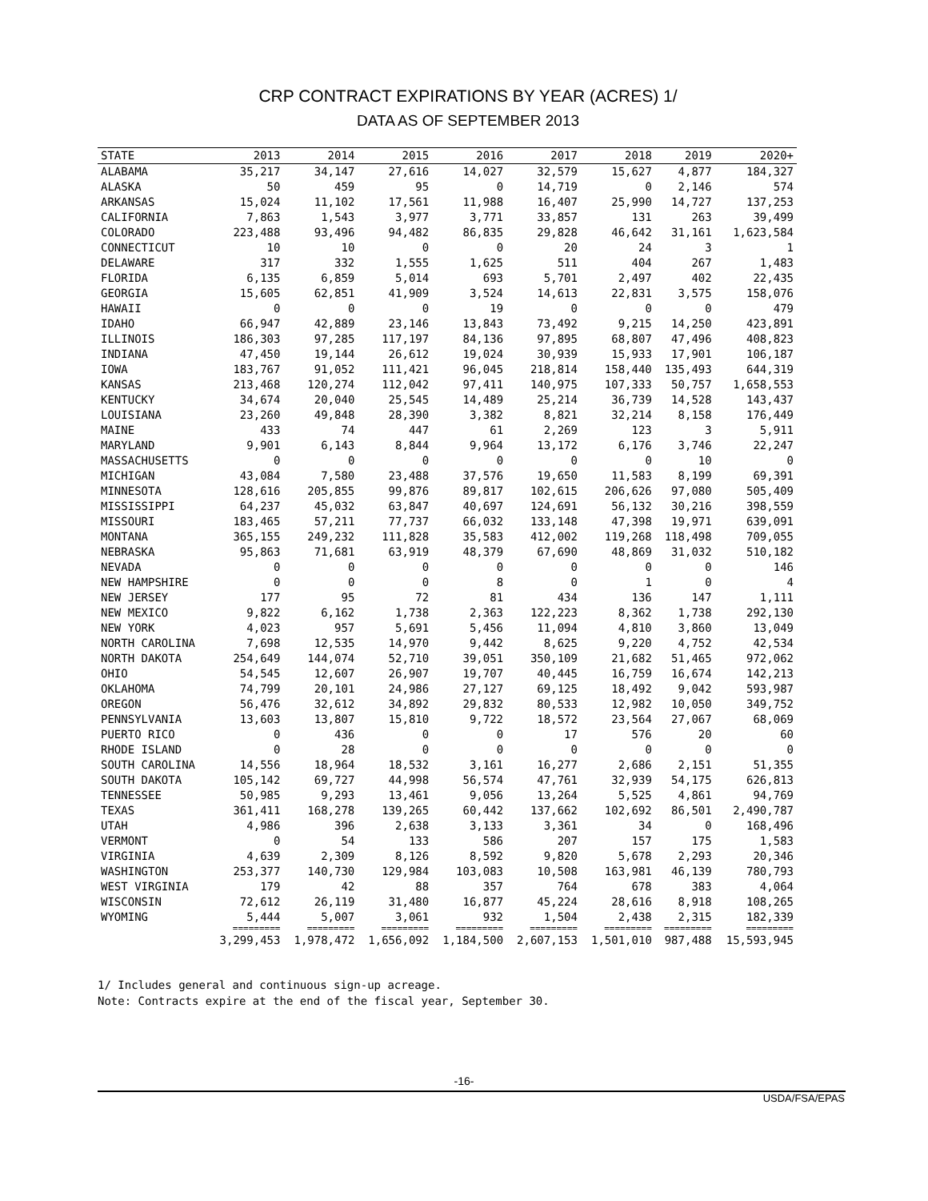CRP CONTRACT EXPIRATIONS BY YEAR (ACRES) 1/
DATA AS OF SEPTEMBER 2013
| STATE | 2013 | 2014 | 2015 | 2016 | 2017 | 2018 | 2019 | 2020+ |
| --- | --- | --- | --- | --- | --- | --- | --- | --- |
| ALABAMA | 35,217 | 34,147 | 27,616 | 14,027 | 32,579 | 15,627 | 4,877 | 184,327 |
| ALASKA | 50 | 459 | 95 | 0 | 14,719 | 0 | 2,146 | 574 |
| ARKANSAS | 15,024 | 11,102 | 17,561 | 11,988 | 16,407 | 25,990 | 14,727 | 137,253 |
| CALIFORNIA | 7,863 | 1,543 | 3,977 | 3,771 | 33,857 | 131 | 263 | 39,499 |
| COLORADO | 223,488 | 93,496 | 94,482 | 86,835 | 29,828 | 46,642 | 31,161 | 1,623,584 |
| CONNECTICUT | 10 | 10 | 0 | 0 | 20 | 24 | 3 | 1 |
| DELAWARE | 317 | 332 | 1,555 | 1,625 | 511 | 404 | 267 | 1,483 |
| FLORIDA | 6,135 | 6,859 | 5,014 | 693 | 5,701 | 2,497 | 402 | 22,435 |
| GEORGIA | 15,605 | 62,851 | 41,909 | 3,524 | 14,613 | 22,831 | 3,575 | 158,076 |
| HAWAII | 0 | 0 | 0 | 19 | 0 | 0 | 0 | 479 |
| IDAHO | 66,947 | 42,889 | 23,146 | 13,843 | 73,492 | 9,215 | 14,250 | 423,891 |
| ILLINOIS | 186,303 | 97,285 | 117,197 | 84,136 | 97,895 | 68,807 | 47,496 | 408,823 |
| INDIANA | 47,450 | 19,144 | 26,612 | 19,024 | 30,939 | 15,933 | 17,901 | 106,187 |
| IOWA | 183,767 | 91,052 | 111,421 | 96,045 | 218,814 | 158,440 | 135,493 | 644,319 |
| KANSAS | 213,468 | 120,274 | 112,042 | 97,411 | 140,975 | 107,333 | 50,757 | 1,658,553 |
| KENTUCKY | 34,674 | 20,040 | 25,545 | 14,489 | 25,214 | 36,739 | 14,528 | 143,437 |
| LOUISIANA | 23,260 | 49,848 | 28,390 | 3,382 | 8,821 | 32,214 | 8,158 | 176,449 |
| MAINE | 433 | 74 | 447 | 61 | 2,269 | 123 | 3 | 5,911 |
| MARYLAND | 9,901 | 6,143 | 8,844 | 9,964 | 13,172 | 6,176 | 3,746 | 22,247 |
| MASSACHUSETTS | 0 | 0 | 0 | 0 | 0 | 0 | 10 | 0 |
| MICHIGAN | 43,084 | 7,580 | 23,488 | 37,576 | 19,650 | 11,583 | 8,199 | 69,391 |
| MINNESOTA | 128,616 | 205,855 | 99,876 | 89,817 | 102,615 | 206,626 | 97,080 | 505,409 |
| MISSISSIPPI | 64,237 | 45,032 | 63,847 | 40,697 | 124,691 | 56,132 | 30,216 | 398,559 |
| MISSOURI | 183,465 | 57,211 | 77,737 | 66,032 | 133,148 | 47,398 | 19,971 | 639,091 |
| MONTANA | 365,155 | 249,232 | 111,828 | 35,583 | 412,002 | 119,268 | 118,498 | 709,055 |
| NEBRASKA | 95,863 | 71,681 | 63,919 | 48,379 | 67,690 | 48,869 | 31,032 | 510,182 |
| NEVADA | 0 | 0 | 0 | 0 | 0 | 0 | 0 | 146 |
| NEW HAMPSHIRE | 0 | 0 | 0 | 8 | 0 | 1 | 0 | 4 |
| NEW JERSEY | 177 | 95 | 72 | 81 | 434 | 136 | 147 | 1,111 |
| NEW MEXICO | 9,822 | 6,162 | 1,738 | 2,363 | 122,223 | 8,362 | 1,738 | 292,130 |
| NEW YORK | 4,023 | 957 | 5,691 | 5,456 | 11,094 | 4,810 | 3,860 | 13,049 |
| NORTH CAROLINA | 7,698 | 12,535 | 14,970 | 9,442 | 8,625 | 9,220 | 4,752 | 42,534 |
| NORTH DAKOTA | 254,649 | 144,074 | 52,710 | 39,051 | 350,109 | 21,682 | 51,465 | 972,062 |
| OHIO | 54,545 | 12,607 | 26,907 | 19,707 | 40,445 | 16,759 | 16,674 | 142,213 |
| OKLAHOMA | 74,799 | 20,101 | 24,986 | 27,127 | 69,125 | 18,492 | 9,042 | 593,987 |
| OREGON | 56,476 | 32,612 | 34,892 | 29,832 | 80,533 | 12,982 | 10,050 | 349,752 |
| PENNSYLVANIA | 13,603 | 13,807 | 15,810 | 9,722 | 18,572 | 23,564 | 27,067 | 68,069 |
| PUERTO RICO | 0 | 436 | 0 | 0 | 17 | 576 | 20 | 60 |
| RHODE ISLAND | 0 | 28 | 0 | 0 | 0 | 0 | 0 | 0 |
| SOUTH CAROLINA | 14,556 | 18,964 | 18,532 | 3,161 | 16,277 | 2,686 | 2,151 | 51,355 |
| SOUTH DAKOTA | 105,142 | 69,727 | 44,998 | 56,574 | 47,761 | 32,939 | 54,175 | 626,813 |
| TENNESSEE | 50,985 | 9,293 | 13,461 | 9,056 | 13,264 | 5,525 | 4,861 | 94,769 |
| TEXAS | 361,411 | 168,278 | 139,265 | 60,442 | 137,662 | 102,692 | 86,501 | 2,490,787 |
| UTAH | 4,986 | 396 | 2,638 | 3,133 | 3,361 | 34 | 0 | 168,496 |
| VERMONT | 0 | 54 | 133 | 586 | 207 | 157 | 175 | 1,583 |
| VIRGINIA | 4,639 | 2,309 | 8,126 | 8,592 | 9,820 | 5,678 | 2,293 | 20,346 |
| WASHINGTON | 253,377 | 140,730 | 129,984 | 103,083 | 10,508 | 163,981 | 46,139 | 780,793 |
| WEST VIRGINIA | 179 | 42 | 88 | 357 | 764 | 678 | 383 | 4,064 |
| WISCONSIN | 72,612 | 26,119 | 31,480 | 16,877 | 45,224 | 28,616 | 8,918 | 108,265 |
| WYOMING | 5,444 | 5,007 | 3,061 | 932 | 1,504 | 2,438 | 2,315 | 182,339 |
| | ========= | ========= | ========= | ========= | ========= | ========= | ========= | ========= |
| | 3,299,453 | 1,978,472 | 1,656,092 | 1,184,500 | 2,607,153 | 1,501,010 | 987,488 | 15,593,945 |
1/ Includes general and continuous sign-up acreage.
Note: Contracts expire at the end of the fiscal year, September 30.
-16-
USDA/FSA/EPAS